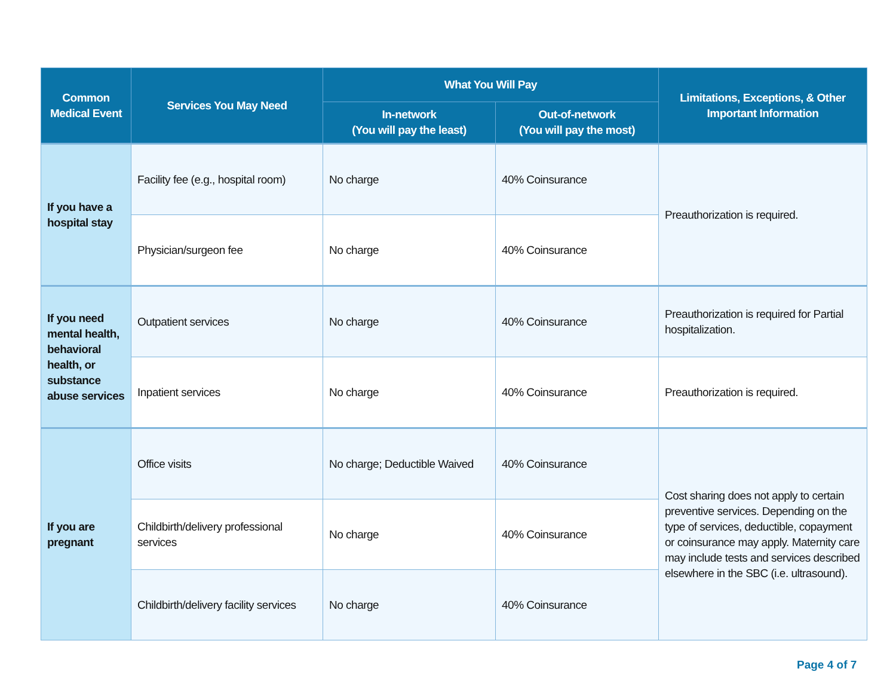| Common Medical Event | Services You May Need | What You Will Pay | | Limitations, Exceptions, & Other Important Information |
| --- | --- | --- | --- | --- |
| | | In-network (You will pay the least) | Out-of-network (You will pay the most) | |
| If you have a hospital stay | Facility fee (e.g., hospital room) | No charge | 40% Coinsurance | Preauthorization is required. |
| | Physician/surgeon fee | No charge | 40% Coinsurance | |
| If you need mental health, behavioral health, or substance abuse services | Outpatient services | No charge | 40% Coinsurance | Preauthorization is required for Partial hospitalization. |
| | Inpatient services | No charge | 40% Coinsurance | Preauthorization is required. |
| If you are pregnant | Office visits | No charge; Deductible Waived | 40% Coinsurance | Cost sharing does not apply to certain preventive services. Depending on the type of services, deductible, copayment or coinsurance may apply. Maternity care may include tests and services described elsewhere in the SBC (i.e. ultrasound). |
| | Childbirth/delivery professional services | No charge | 40% Coinsurance | |
| | Childbirth/delivery facility services | No charge | 40% Coinsurance | |
Page 4 of 7